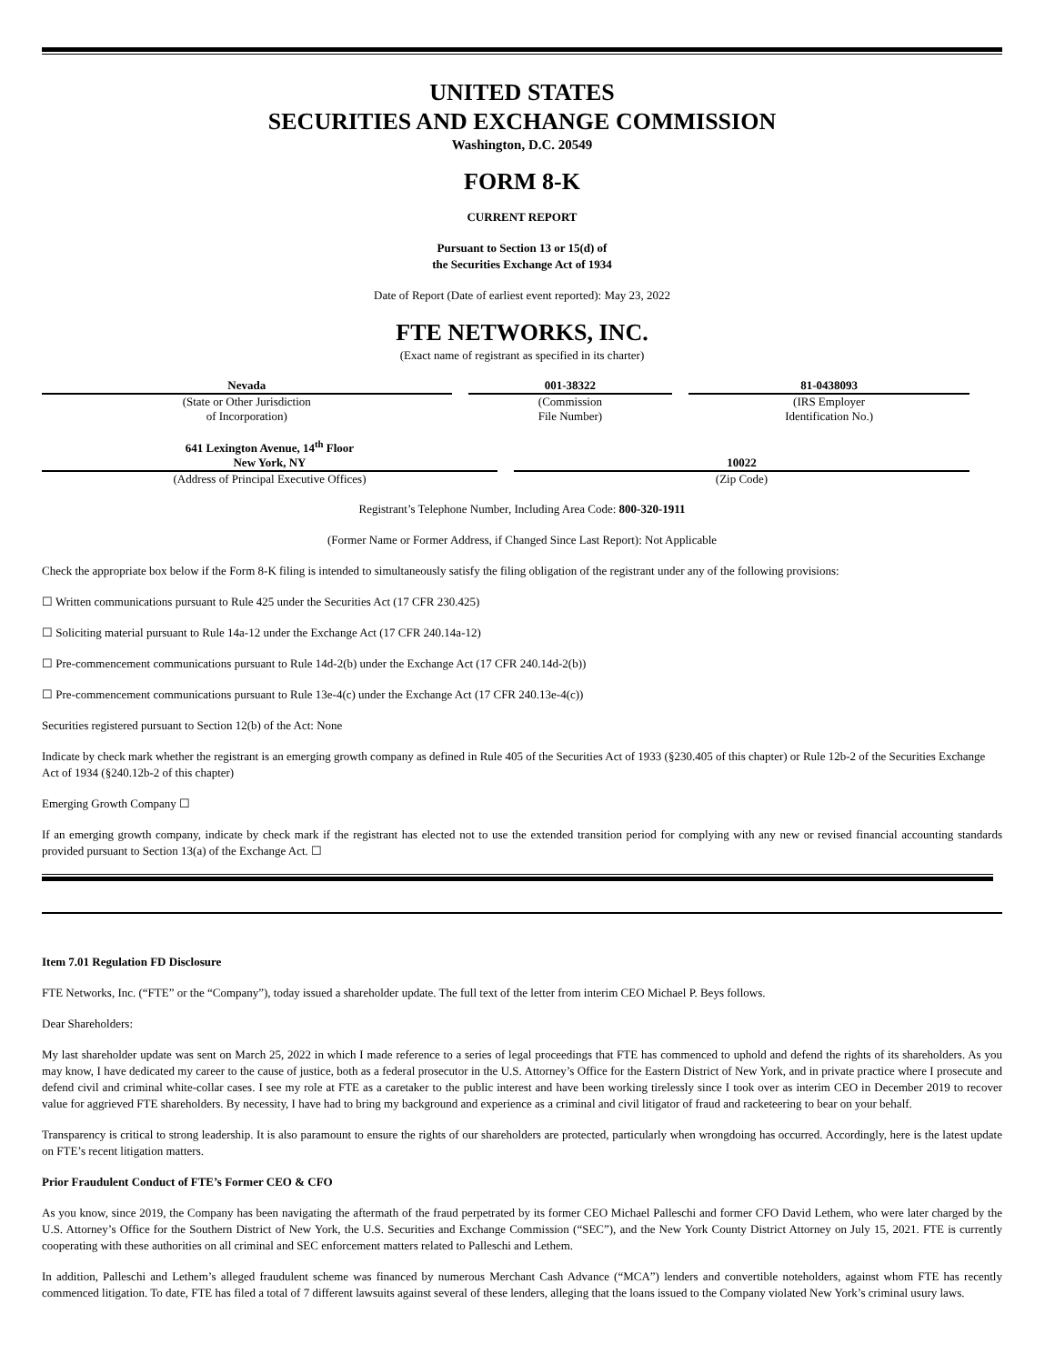UNITED STATES
SECURITIES AND EXCHANGE COMMISSION
Washington, D.C. 20549
FORM 8-K
CURRENT REPORT
Pursuant to Section 13 or 15(d) of
the Securities Exchange Act of 1934
Date of Report (Date of earliest event reported): May 23, 2022
FTE NETWORKS, INC.
(Exact name of registrant as specified in its charter)
| Nevada | 001-38322 | 81-0438093 |
| (State or Other Jurisdiction of Incorporation) | (Commission File Number) | (IRS Employer Identification No.) |
| 641 Lexington Avenue, 14<sup>th</sup> Floor New York, NY | 10022 |
| (Address of Principal Executive Offices) | (Zip Code) |
Registrant’s Telephone Number, Including Area Code: 800-320-1911
(Former Name or Former Address, if Changed Since Last Report): Not Applicable
Check the appropriate box below if the Form 8-K filing is intended to simultaneously satisfy the filing obligation of the registrant under any of the following provisions:
☐ Written communications pursuant to Rule 425 under the Securities Act (17 CFR 230.425)
☐ Soliciting material pursuant to Rule 14a-12 under the Exchange Act (17 CFR 240.14a-12)
☐ Pre-commencement communications pursuant to Rule 14d-2(b) under the Exchange Act (17 CFR 240.14d-2(b))
☐ Pre-commencement communications pursuant to Rule 13e-4(c) under the Exchange Act (17 CFR 240.13e-4(c))
Securities registered pursuant to Section 12(b) of the Act: None
Indicate by check mark whether the registrant is an emerging growth company as defined in Rule 405 of the Securities Act of 1933 (§230.405 of this chapter) or Rule 12b-2 of the Securities Exchange Act of 1934 (§240.12b-2 of this chapter)
Emerging Growth Company ☐
If an emerging growth company, indicate by check mark if the registrant has elected not to use the extended transition period for complying with any new or revised financial accounting standards provided pursuant to Section 13(a) of the Exchange Act. ☐
Item 7.01 Regulation FD Disclosure
FTE Networks, Inc. (“FTE” or the “Company”), today issued a shareholder update. The full text of the letter from interim CEO Michael P. Beys follows.
Dear Shareholders:
My last shareholder update was sent on March 25, 2022 in which I made reference to a series of legal proceedings that FTE has commenced to uphold and defend the rights of its shareholders. As you may know, I have dedicated my career to the cause of justice, both as a federal prosecutor in the U.S. Attorney’s Office for the Eastern District of New York, and in private practice where I prosecute and defend civil and criminal white-collar cases. I see my role at FTE as a caretaker to the public interest and have been working tirelessly since I took over as interim CEO in December 2019 to recover value for aggrieved FTE shareholders. By necessity, I have had to bring my background and experience as a criminal and civil litigator of fraud and racketeering to bear on your behalf.
Transparency is critical to strong leadership. It is also paramount to ensure the rights of our shareholders are protected, particularly when wrongdoing has occurred. Accordingly, here is the latest update on FTE’s recent litigation matters.
Prior Fraudulent Conduct of FTE’s Former CEO & CFO
As you know, since 2019, the Company has been navigating the aftermath of the fraud perpetrated by its former CEO Michael Palleschi and former CFO David Lethem, who were later charged by the U.S. Attorney’s Office for the Southern District of New York, the U.S. Securities and Exchange Commission (“SEC”), and the New York County District Attorney on July 15, 2021. FTE is currently cooperating with these authorities on all criminal and SEC enforcement matters related to Palleschi and Lethem.
In addition, Palleschi and Lethem’s alleged fraudulent scheme was financed by numerous Merchant Cash Advance (“MCA”) lenders and convertible noteholders, against whom FTE has recently commenced litigation. To date, FTE has filed a total of 7 different lawsuits against several of these lenders, alleging that the loans issued to the Company violated New York’s criminal usury laws.